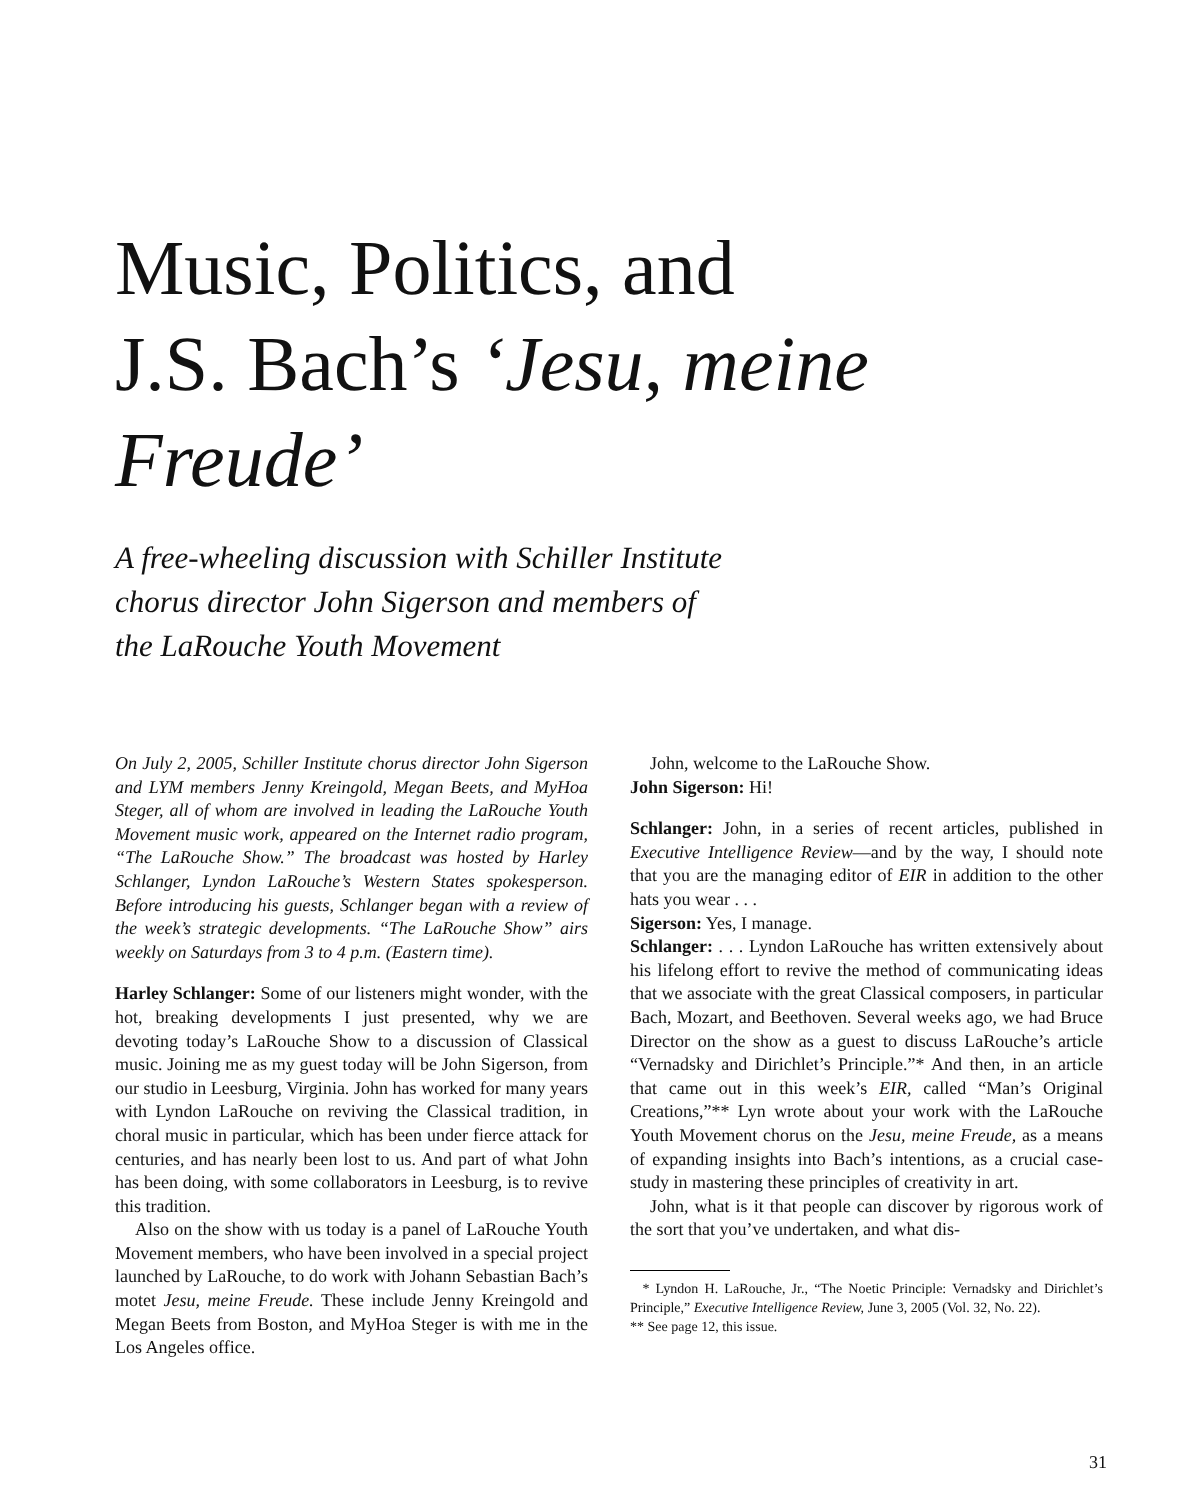Music, Politics, and
J.S. Bach’s ‘Jesu, meine Freude’
A free-wheeling discussion with Schiller Institute
chorus director John Sigerson and members of
the LaRouche Youth Movement
On July 2, 2005, Schiller Institute chorus director John Sigerson and LYM members Jenny Kreingold, Megan Beets, and MyHoa Steger, all of whom are involved in leading the LaRouche Youth Movement music work, appeared on the Internet radio program, “The LaRouche Show.” The broadcast was hosted by Harley Schlanger, Lyndon LaRouche’s Western States spokesperson. Before introducing his guests, Schlanger began with a review of the week’s strategic developments. “The LaRouche Show” airs weekly on Saturdays from 3 to 4 p.m. (Eastern time).
Harley Schlanger: Some of our listeners might wonder, with the hot, breaking developments I just presented, why we are devoting today’s LaRouche Show to a discussion of Classical music. Joining me as my guest today will be John Sigerson, from our studio in Leesburg, Virginia. John has worked for many years with Lyndon LaRouche on reviving the Classical tradition, in choral music in particular, which has been under fierce attack for centuries, and has nearly been lost to us. And part of what John has been doing, with some collaborators in Leesburg, is to revive this tradition.
Also on the show with us today is a panel of LaRouche Youth Movement members, who have been involved in a special project launched by LaRouche, to do work with Johann Sebastian Bach’s motet Jesu, meine Freude. These include Jenny Kreingold and Megan Beets from Boston, and MyHoa Steger is with me in the Los Angeles office.
John, welcome to the LaRouche Show.
John Sigerson: Hi!
Schlanger: John, in a series of recent articles, published in Executive Intelligence Review—and by the way, I should note that you are the managing editor of EIR in addition to the other hats you wear . . .
Sigerson: Yes, I manage.
Schlanger: . . . Lyndon LaRouche has written extensively about his lifelong effort to revive the method of communicating ideas that we associate with the great Classical composers, in particular Bach, Mozart, and Beethoven. Several weeks ago, we had Bruce Director on the show as a guest to discuss LaRouche’s article “Vernadsky and Dirichlet’s Principle.”* And then, in an article that came out in this week’s EIR, called “Man’s Original Creations,”** Lyn wrote about your work with the LaRouche Youth Movement chorus on the Jesu, meine Freude, as a means of expanding insights into Bach’s intentions, as a crucial case-study in mastering these principles of creativity in art.
John, what is it that people can discover by rigorous work of the sort that you’ve undertaken, and what dis-
* Lyndon H. LaRouche, Jr., “The Noetic Principle: Vernadsky and Dirichlet’s Principle,” Executive Intelligence Review, June 3, 2005 (Vol. 32, No. 22).
** See page 12, this issue.
31